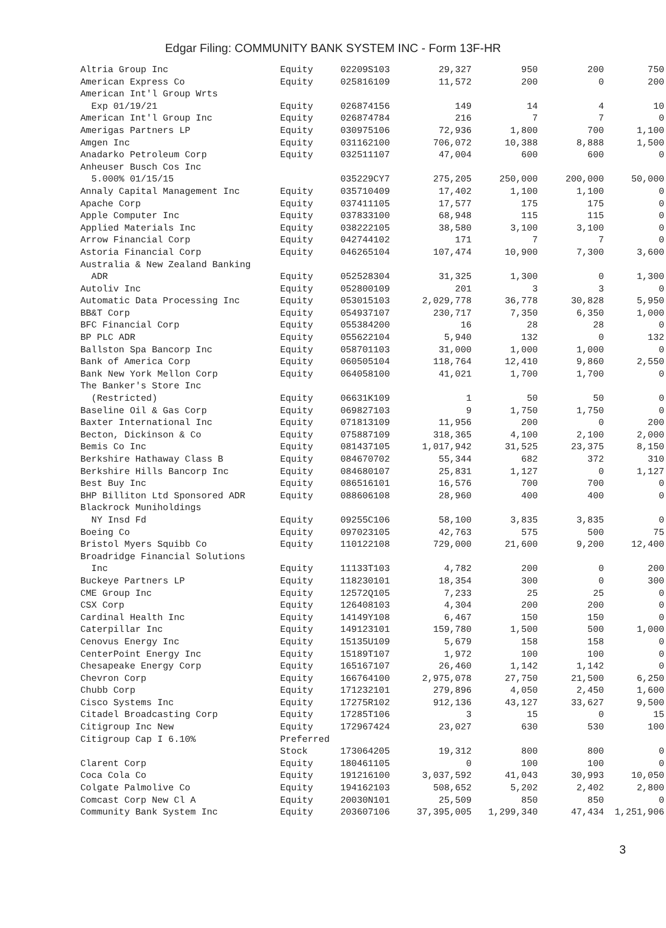Edgar Filing: COMMUNITY BANK SYSTEM INC - Form 13F-HR
| Altria Group Inc | Equity | 02209S103 | 29,327 | 950 | 200 | 750 |
| American Express Co | Equity | 025816109 | 11,572 | 200 | 0 | 200 |
| American Int'l Group Wrts | | | | | | |
| Exp 01/19/21 | Equity | 026874156 | 149 | 14 | 4 | 10 |
| American Int'l Group Inc | Equity | 026874784 | 216 | 7 | 7 | 0 |
| Amerigas Partners LP | Equity | 030975106 | 72,936 | 1,800 | 700 | 1,100 |
| Amgen Inc | Equity | 031162100 | 706,072 | 10,388 | 8,888 | 1,500 |
| Anadarko Petroleum Corp | Equity | 032511107 | 47,004 | 600 | 600 | 0 |
| Anheuser Busch Cos Inc | | | | | | |
| 5.000% 01/15/15 | | 035229CY7 | 275,205 | 250,000 | 200,000 | 50,000 |
| Annaly Capital Management Inc | Equity | 035710409 | 17,402 | 1,100 | 1,100 | 0 |
| Apache Corp | Equity | 037411105 | 17,577 | 175 | 175 | 0 |
| Apple Computer Inc | Equity | 037833100 | 68,948 | 115 | 115 | 0 |
| Applied Materials Inc | Equity | 038222105 | 38,580 | 3,100 | 3,100 | 0 |
| Arrow Financial Corp | Equity | 042744102 | 171 | 7 | 7 | 0 |
| Astoria Financial Corp | Equity | 046265104 | 107,474 | 10,900 | 7,300 | 3,600 |
| Australia & New Zealand Banking | | | | | | |
| ADR | Equity | 052528304 | 31,325 | 1,300 | 0 | 1,300 |
| Autoliv Inc | Equity | 052800109 | 201 | 3 | 3 | 0 |
| Automatic Data Processing Inc | Equity | 053015103 | 2,029,778 | 36,778 | 30,828 | 5,950 |
| BB&T Corp | Equity | 054937107 | 230,717 | 7,350 | 6,350 | 1,000 |
| BFC Financial Corp | Equity | 055384200 | 16 | 28 | 28 | 0 |
| BP PLC ADR | Equity | 055622104 | 5,940 | 132 | 0 | 132 |
| Ballston Spa Bancorp Inc | Equity | 058701103 | 31,000 | 1,000 | 1,000 | 0 |
| Bank of America Corp | Equity | 060505104 | 118,764 | 12,410 | 9,860 | 2,550 |
| Bank New York Mellon Corp | Equity | 064058100 | 41,021 | 1,700 | 1,700 | 0 |
| The Banker's Store Inc | | | | | | |
| (Restricted) | Equity | 06631K109 | 1 | 50 | 50 | 0 |
| Baseline Oil & Gas Corp | Equity | 069827103 | 9 | 1,750 | 1,750 | 0 |
| Baxter International Inc | Equity | 071813109 | 11,956 | 200 | 0 | 200 |
| Becton, Dickinson & Co | Equity | 075887109 | 318,365 | 4,100 | 2,100 | 2,000 |
| Bemis Co Inc | Equity | 081437105 | 1,017,942 | 31,525 | 23,375 | 8,150 |
| Berkshire Hathaway Class B | Equity | 084670702 | 55,344 | 682 | 372 | 310 |
| Berkshire Hills Bancorp Inc | Equity | 084680107 | 25,831 | 1,127 | 0 | 1,127 |
| Best Buy Inc | Equity | 086516101 | 16,576 | 700 | 700 | 0 |
| BHP Billiton Ltd Sponsored ADR | Equity | 088606108 | 28,960 | 400 | 400 | 0 |
| Blackrock Muniholdings | | | | | | |
| NY Insd Fd | Equity | 09255C106 | 58,100 | 3,835 | 3,835 | 0 |
| Boeing Co | Equity | 097023105 | 42,763 | 575 | 500 | 75 |
| Bristol Myers Squibb Co | Equity | 110122108 | 729,000 | 21,600 | 9,200 | 12,400 |
| Broadridge Financial Solutions | | | | | | |
| Inc | Equity | 11133T103 | 4,782 | 200 | 0 | 200 |
| Buckeye Partners LP | Equity | 118230101 | 18,354 | 300 | 0 | 300 |
| CME Group Inc | Equity | 12572Q105 | 7,233 | 25 | 25 | 0 |
| CSX Corp | Equity | 126408103 | 4,304 | 200 | 200 | 0 |
| Cardinal Health Inc | Equity | 14149Y108 | 6,467 | 150 | 150 | 0 |
| Caterpillar Inc | Equity | 149123101 | 159,780 | 1,500 | 500 | 1,000 |
| Cenovus Energy Inc | Equity | 15135U109 | 5,679 | 158 | 158 | 0 |
| CenterPoint Energy Inc | Equity | 15189T107 | 1,972 | 100 | 100 | 0 |
| Chesapeake Energy Corp | Equity | 165167107 | 26,460 | 1,142 | 1,142 | 0 |
| Chevron Corp | Equity | 166764100 | 2,975,078 | 27,750 | 21,500 | 6,250 |
| Chubb Corp | Equity | 171232101 | 279,896 | 4,050 | 2,450 | 1,600 |
| Cisco Systems Inc | Equity | 17275R102 | 912,136 | 43,127 | 33,627 | 9,500 |
| Citadel Broadcasting Corp | Equity | 17285T106 | 3 | 15 | 0 | 15 |
| Citigroup Inc New | Equity | 172967424 | 23,027 | 630 | 530 | 100 |
| Citigroup Cap I 6.10% | Preferred | | | | | |
| | Stock | 173064205 | 19,312 | 800 | 800 | 0 |
| Clarent Corp | Equity | 180461105 | 0 | 100 | 100 | 0 |
| Coca Cola Co | Equity | 191216100 | 3,037,592 | 41,043 | 30,993 | 10,050 |
| Colgate Palmolive Co | Equity | 194162103 | 508,652 | 5,202 | 2,402 | 2,800 |
| Comcast Corp New Cl A | Equity | 20030N101 | 25,509 | 850 | 850 | 0 |
| Community Bank System Inc | Equity | 203607106 | 37,395,005 | 1,299,340 | 47,434 | 1,251,906 |
3